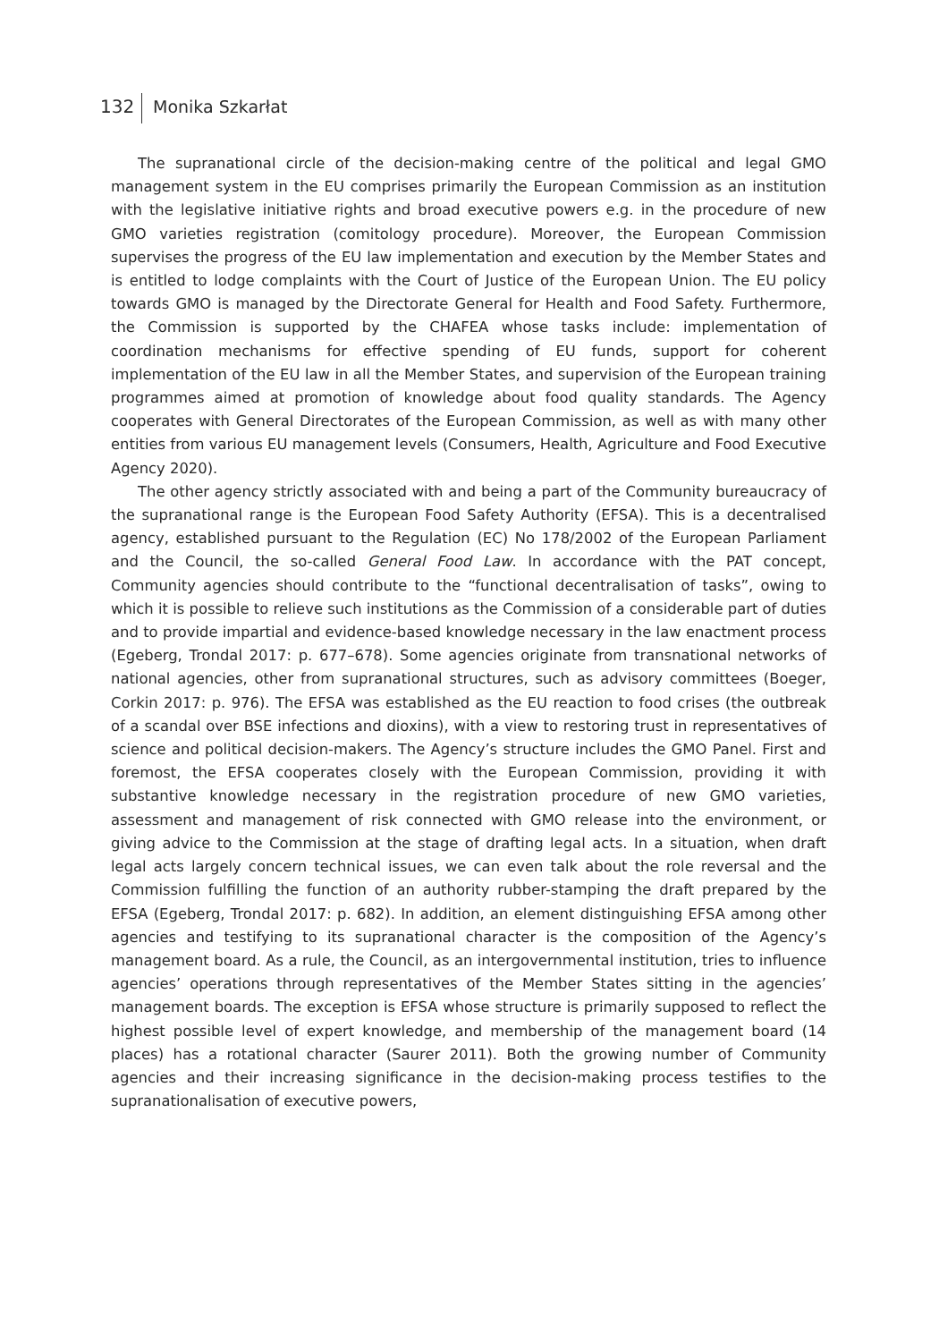132 Monika Szkarłat
The supranational circle of the decision-making centre of the political and legal GMO management system in the EU comprises primarily the European Commission as an institution with the legislative initiative rights and broad executive powers e.g. in the procedure of new GMO varieties registration (comitology procedure). Moreover, the European Commission supervises the progress of the EU law implementation and execution by the Member States and is entitled to lodge complaints with the Court of Justice of the European Union. The EU policy towards GMO is managed by the Directorate General for Health and Food Safety. Furthermore, the Commission is supported by the CHAFEA whose tasks include: implementation of coordination mechanisms for effective spending of EU funds, support for coherent implementation of the EU law in all the Member States, and supervision of the European training programmes aimed at promotion of knowledge about food quality standards. The Agency cooperates with General Directorates of the European Commission, as well as with many other entities from various EU management levels (Consumers, Health, Agriculture and Food Executive Agency 2020).
The other agency strictly associated with and being a part of the Community bureaucracy of the supranational range is the European Food Safety Authority (EFSA). This is a decentralised agency, established pursuant to the Regulation (EC) No 178/2002 of the European Parliament and the Council, the so-called General Food Law. In accordance with the PAT concept, Community agencies should contribute to the “functional decentralisation of tasks”, owing to which it is possible to relieve such institutions as the Commission of a considerable part of duties and to provide impartial and evidence-based knowledge necessary in the law enactment process (Egeberg, Trondal 2017: p. 677–678). Some agencies originate from transnational networks of national agencies, other from supranational structures, such as advisory committees (Boeger, Corkin 2017: p. 976). The EFSA was established as the EU reaction to food crises (the outbreak of a scandal over BSE infections and dioxins), with a view to restoring trust in representatives of science and political decision-makers. The Agency’s structure includes the GMO Panel. First and foremost, the EFSA cooperates closely with the European Commission, providing it with substantive knowledge necessary in the registration procedure of new GMO varieties, assessment and management of risk connected with GMO release into the environment, or giving advice to the Commission at the stage of drafting legal acts. In a situation, when draft legal acts largely concern technical issues, we can even talk about the role reversal and the Commission fulfilling the function of an authority rubber-stamping the draft prepared by the EFSA (Egeberg, Trondal 2017: p. 682). In addition, an element distinguishing EFSA among other agencies and testifying to its supranational character is the composition of the Agency’s management board. As a rule, the Council, as an intergovernmental institution, tries to influence agencies’ operations through representatives of the Member States sitting in the agencies’ management boards. The exception is EFSA whose structure is primarily supposed to reflect the highest possible level of expert knowledge, and membership of the management board (14 places) has a rotational character (Saurer 2011). Both the growing number of Community agencies and their increasing significance in the decision-making process testifies to the supranationalisation of executive powers,